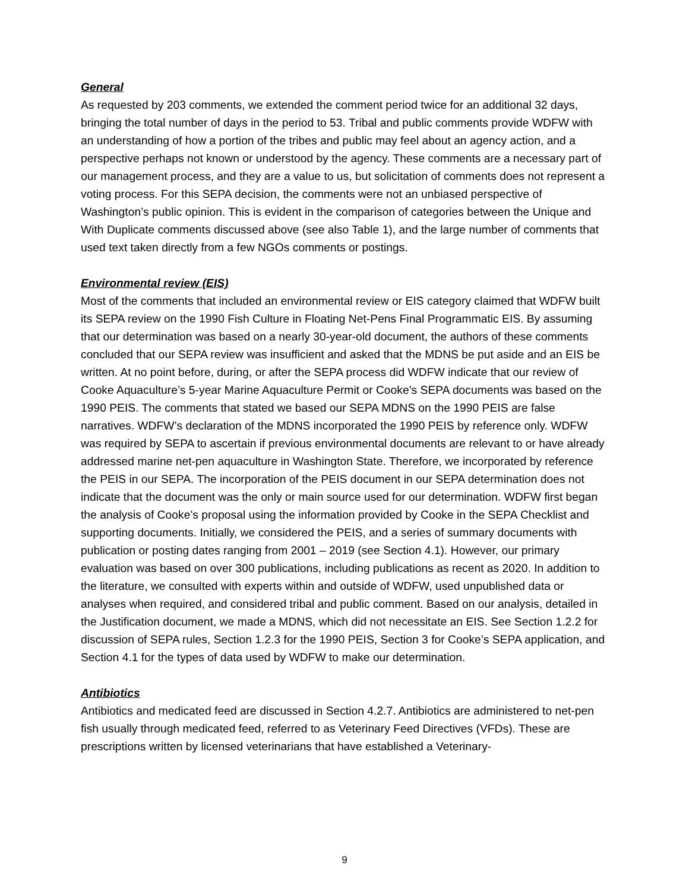General
As requested by 203 comments, we extended the comment period twice for an additional 32 days, bringing the total number of days in the period to 53. Tribal and public comments provide WDFW with an understanding of how a portion of the tribes and public may feel about an agency action, and a perspective perhaps not known or understood by the agency. These comments are a necessary part of our management process, and they are a value to us, but solicitation of comments does not represent a voting process. For this SEPA decision, the comments were not an unbiased perspective of Washington’s public opinion. This is evident in the comparison of categories between the Unique and With Duplicate comments discussed above (see also Table 1), and the large number of comments that used text taken directly from a few NGOs comments or postings.
Environmental review (EIS)
Most of the comments that included an environmental review or EIS category claimed that WDFW built its SEPA review on the 1990 Fish Culture in Floating Net-Pens Final Programmatic EIS. By assuming that our determination was based on a nearly 30-year-old document, the authors of these comments concluded that our SEPA review was insufficient and asked that the MDNS be put aside and an EIS be written. At no point before, during, or after the SEPA process did WDFW indicate that our review of Cooke Aquaculture’s 5-year Marine Aquaculture Permit or Cooke’s SEPA documents was based on the 1990 PEIS. The comments that stated we based our SEPA MDNS on the 1990 PEIS are false narratives. WDFW’s declaration of the MDNS incorporated the 1990 PEIS by reference only. WDFW was required by SEPA to ascertain if previous environmental documents are relevant to or have already addressed marine net-pen aquaculture in Washington State. Therefore, we incorporated by reference the PEIS in our SEPA. The incorporation of the PEIS document in our SEPA determination does not indicate that the document was the only or main source used for our determination. WDFW first began the analysis of Cooke’s proposal using the information provided by Cooke in the SEPA Checklist and supporting documents. Initially, we considered the PEIS, and a series of summary documents with publication or posting dates ranging from 2001 – 2019 (see Section 4.1). However, our primary evaluation was based on over 300 publications, including publications as recent as 2020. In addition to the literature, we consulted with experts within and outside of WDFW, used unpublished data or analyses when required, and considered tribal and public comment. Based on our analysis, detailed in the Justification document, we made a MDNS, which did not necessitate an EIS. See Section 1.2.2 for discussion of SEPA rules, Section 1.2.3 for the 1990 PEIS, Section 3 for Cooke’s SEPA application, and Section 4.1 for the types of data used by WDFW to make our determination.
Antibiotics
Antibiotics and medicated feed are discussed in Section 4.2.7. Antibiotics are administered to net-pen fish usually through medicated feed, referred to as Veterinary Feed Directives (VFDs). These are prescriptions written by licensed veterinarians that have established a Veterinary-
9